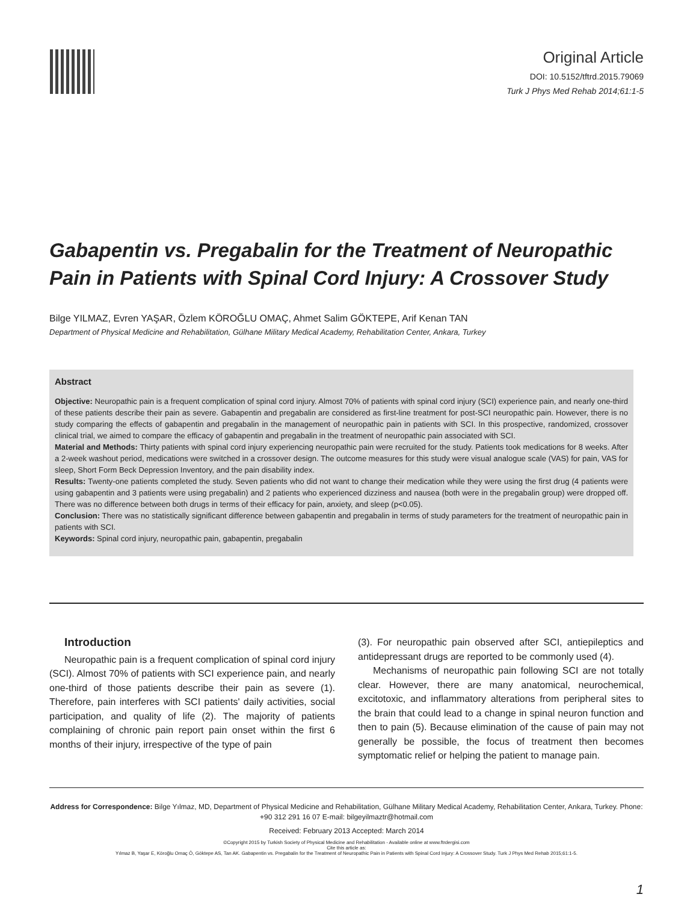Original Article
DOI: 10.5152/tftrd.2015.79069
Turk J Phys Med Rehab 2014;61:1-5
Gabapentin vs. Pregabalin for the Treatment of Neuropathic Pain in Patients with Spinal Cord Injury: A Crossover Study
Bilge YILMAZ, Evren YAŞAR, Özlem KÖROĞLU OMAÇ, Ahmet Salim GÖKTEPE, Arif Kenan TAN
Department of Physical Medicine and Rehabilitation, Gülhane Military Medical Academy, Rehabilitation Center, Ankara, Turkey
Abstract
Objective: Neuropathic pain is a frequent complication of spinal cord injury. Almost 70% of patients with spinal cord injury (SCI) experience pain, and nearly one-third of these patients describe their pain as severe. Gabapentin and pregabalin are considered as first-line treatment for post-SCI neuropathic pain. However, there is no study comparing the effects of gabapentin and pregabalin in the management of neuropathic pain in patients with SCI. In this prospective, randomized, crossover clinical trial, we aimed to compare the efficacy of gabapentin and pregabalin in the treatment of neuropathic pain associated with SCI.
Material and Methods: Thirty patients with spinal cord injury experiencing neuropathic pain were recruited for the study. Patients took medications for 8 weeks. After a 2-week washout period, medications were switched in a crossover design. The outcome measures for this study were visual analogue scale (VAS) for pain, VAS for sleep, Short Form Beck Depression Inventory, and the pain disability index.
Results: Twenty-one patients completed the study. Seven patients who did not want to change their medication while they were using the first drug (4 patients were using gabapentin and 3 patients were using pregabalin) and 2 patients who experienced dizziness and nausea (both were in the pregabalin group) were dropped off. There was no difference between both drugs in terms of their efficacy for pain, anxiety, and sleep (p<0.05).
Conclusion: There was no statistically significant difference between gabapentin and pregabalin in terms of study parameters for the treatment of neuropathic pain in patients with SCI.
Keywords: Spinal cord injury, neuropathic pain, gabapentin, pregabalin
Introduction
Neuropathic pain is a frequent complication of spinal cord injury (SCI). Almost 70% of patients with SCI experience pain, and nearly one-third of those patients describe their pain as severe (1). Therefore, pain interferes with SCI patients' daily activities, social participation, and quality of life (2). The majority of patients complaining of chronic pain report pain onset within the first 6 months of their injury, irrespective of the type of pain
(3). For neuropathic pain observed after SCI, antiepileptics and antidepressant drugs are reported to be commonly used (4).
Mechanisms of neuropathic pain following SCI are not totally clear. However, there are many anatomical, neurochemical, excitotoxic, and inflammatory alterations from peripheral sites to the brain that could lead to a change in spinal neuron function and then to pain (5). Because elimination of the cause of pain may not generally be possible, the focus of treatment then becomes symptomatic relief or helping the patient to manage pain.
Address for Correspondence: Bilge Yılmaz, MD, Department of Physical Medicine and Rehabilitation, Gülhane Military Medical Academy, Rehabilitation Center, Ankara, Turkey. Phone: +90 312 291 16 07 E-mail: bilgeyilmaztr@hotmail.com
Received: February 2013 Accepted: March 2014
©Copyright 2015 by Turkish Society of Physical Medicine and Rehabilitation - Available online at www.ftrdergisi.com
Cite this article as:
Yılmaz B, Yaşar E, Köroğlu Omaç Ö, Göktepe AS, Tan AK. Gabapentin vs. Pregabalin for the Treatment of Neuropathic Pain in Patients with Spinal Cord Injury: A Crossover Study. Turk J Phys Med Rehab 2015;61:1-5.
1